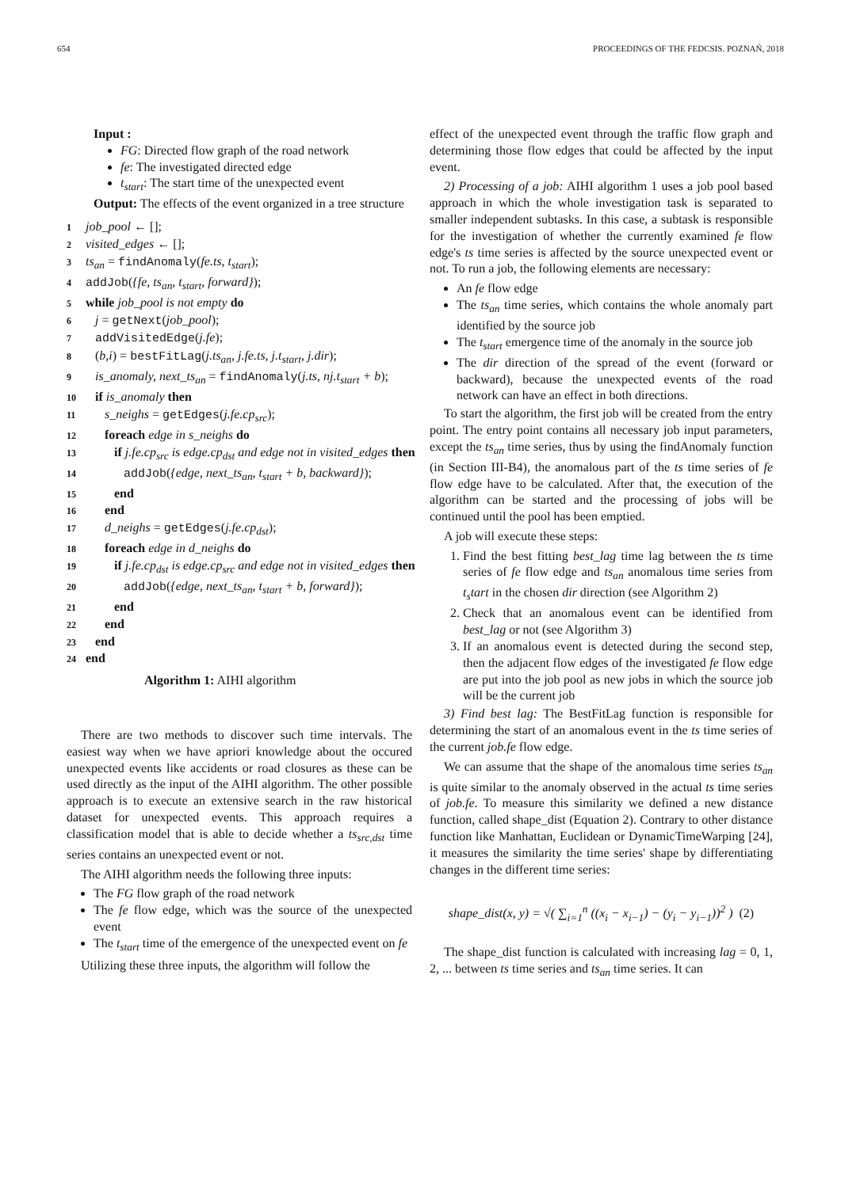654 PROCEEDINGS OF THE FEDCSIS. POZNAŃ, 2018
Input :
FG: Directed flow graph of the road network
fe: The investigated directed edge
t<sub>start</sub>: The start time of the unexpected event
Output: The effects of the event organized in a tree structure
1 job_pool ← [];
2 visited_edges ← [];
3 ts<sub>an</sub> = findAnomaly(fe.ts, t<sub>start</sub>);
4 addJob({fe, ts<sub>an</sub>, t<sub>start</sub>, forward});
5 while job_pool is not empty do
6 j = getNext(job_pool);
7 addVisitedEdge(j.fe);
8 (b,i) = bestFitLag(j.ts<sub>an</sub>, j.fe.ts, j.t<sub>start</sub>, j.dir);
9 is_anomaly, next_ts<sub>an</sub> = findAnomaly(j.ts, nj.t<sub>start</sub> + b);
10 if is_anomaly then
11 s_neighs = getEdges(j.fe.cp<sub>src</sub>);
12 foreach edge in s_neighs do
13 if j.fe.cp<sub>src</sub> is edge.cp<sub>dst</sub> and edge not in visited_edges then
14 addJob({edge, next_ts<sub>an</sub>, t<sub>start</sub> + b, backward});
15 end
16 end
17 d_neighs = getEdges(j.fe.cp<sub>dst</sub>);
18 foreach edge in d_neighs do
19 if j.fe.cp<sub>dst</sub> is edge.cp<sub>src</sub> and edge not in visited_edges then
20 addJob({edge, next_ts<sub>an</sub>, t<sub>start</sub> + b, forward});
21 end
22 end
23 end
24 end
Algorithm 1: AIHI algorithm
There are two methods to discover such time intervals. The easiest way when we have apriori knowledge about the occured unexpected events like accidents or road closures as these can be used directly as the input of the AIHI algorithm. The other possible approach is to execute an extensive search in the raw historical dataset for unexpected events. This approach requires a classification model that is able to decide whether a ts<sub>src,dst</sub> time series contains an unexpected event or not.
The AIHI algorithm needs the following three inputs:
The FG flow graph of the road network
The fe flow edge, which was the source of the unexpected event
The t<sub>start</sub> time of the emergence of the unexpected event on fe
Utilizing these three inputs, the algorithm will follow the
effect of the unexpected event through the traffic flow graph and determining those flow edges that could be affected by the input event.
2) Processing of a job: AIHI algorithm 1 uses a job pool based approach in which the whole investigation task is separated to smaller independent subtasks. In this case, a subtask is responsible for the investigation of whether the currently examined fe flow edge's ts time series is affected by the source unexpected event or not. To run a job, the following elements are necessary:
An fe flow edge
The ts<sub>an</sub> time series, which contains the whole anomaly part identified by the source job
The t<sub>start</sub> emergence time of the anomaly in the source job
The dir direction of the spread of the event (forward or backward), because the unexpected events of the road network can have an effect in both directions.
To start the algorithm, the first job will be created from the entry point. The entry point contains all necessary job input parameters, except the ts<sub>an</sub> time series, thus by using the findAnomaly function (in Section III-B4), the anomalous part of the ts time series of fe flow edge have to be calculated. After that, the execution of the algorithm can be started and the processing of jobs will be continued until the pool has been emptied.
A job will execute these steps:
1. Find the best fitting best_lag time lag between the ts time series of fe flow edge and ts<sub>an</sub> anomalous time series from t<sub>s</sub>tart in the chosen dir direction (see Algorithm 2)
2. Check that an anomalous event can be identified from best_lag or not (see Algorithm 3)
3. If an anomalous event is detected during the second step, then the adjacent flow edges of the investigated fe flow edge are put into the job pool as new jobs in which the source job will be the current job
3) Find best lag: The BestFitLag function is responsible for determining the start of an anomalous event in the ts time series of the current job.fe flow edge.
We can assume that the shape of the anomalous time series ts<sub>an</sub> is quite similar to the anomaly observed in the actual ts time series of job.fe. To measure this similarity we defined a new distance function, called shape_dist (Equation 2). Contrary to other distance function like Manhattan, Euclidean or DynamicTimeWarping [24], it measures the similarity the time series' shape by differentiating changes in the different time series:
shape_dist(x, y) = √( ∑<sub>i=1</sub><sup>n</sup> ((x<sub>i</sub> − x<sub>i−1</sub>) − (y<sub>i</sub> − y<sub>i−1</sub>))<sup>2</sup> ) (2)
The shape_dist function is calculated with increasing lag = 0, 1, 2, ... between ts time series and ts<sub>an</sub> time series. It can